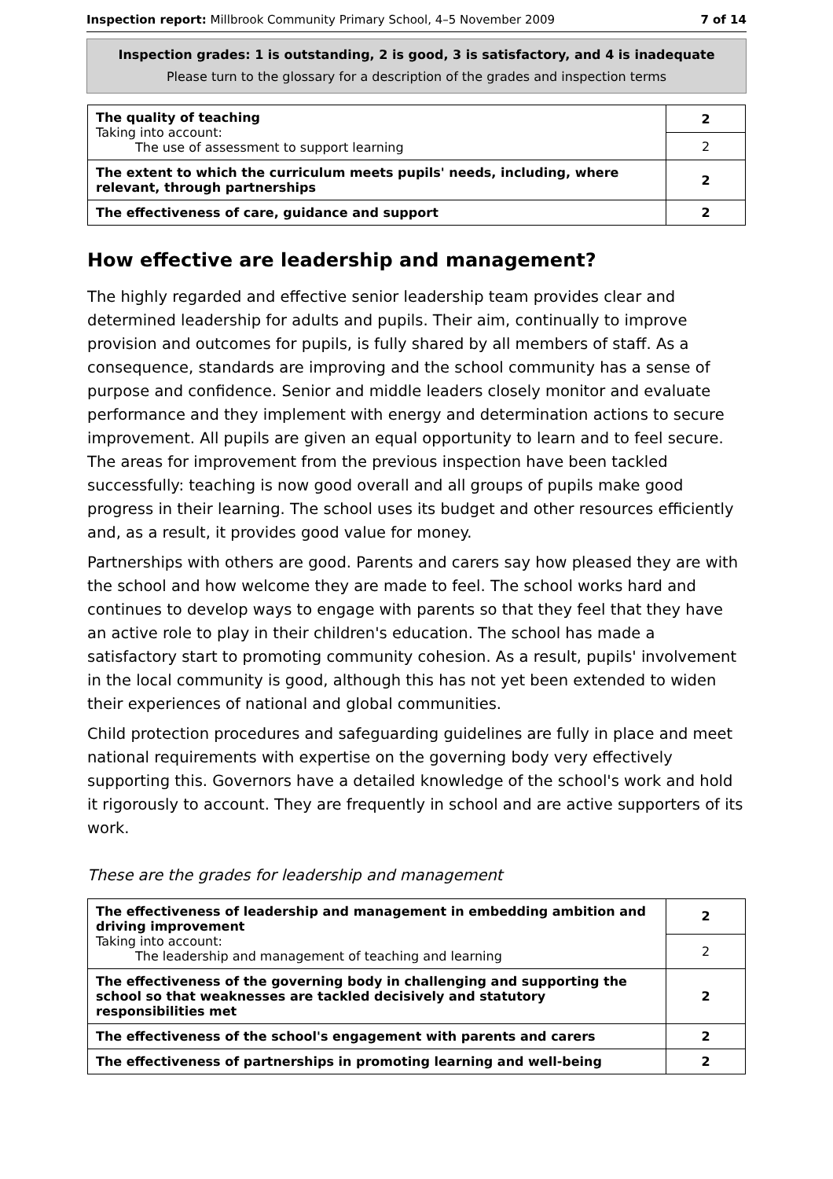Inspection report: Millbrook Community Primary School, 4–5 November 2009 7 of 14
Inspection grades: 1 is outstanding, 2 is good, 3 is satisfactory, and 4 is inadequate
Please turn to the glossary for a description of the grades and inspection terms
| The quality of teaching Taking into account: The use of assessment to support learning | 2 |
| | 2 |
| The extent to which the curriculum meets pupils' needs, including, where relevant, through partnerships | 2 |
| The effectiveness of care, guidance and support | 2 |
How effective are leadership and management?
The highly regarded and effective senior leadership team provides clear and determined leadership for adults and pupils. Their aim, continually to improve provision and outcomes for pupils, is fully shared by all members of staff. As a consequence, standards are improving and the school community has a sense of purpose and confidence. Senior and middle leaders closely monitor and evaluate performance and they implement with energy and determination actions to secure improvement. All pupils are given an equal opportunity to learn and to feel secure. The areas for improvement from the previous inspection have been tackled successfully: teaching is now good overall and all groups of pupils make good progress in their learning. The school uses its budget and other resources efficiently and, as a result, it provides good value for money.
Partnerships with others are good. Parents and carers say how pleased they are with the school and how welcome they are made to feel. The school works hard and continues to develop ways to engage with parents so that they feel that they have an active role to play in their children's education. The school has made a satisfactory start to promoting community cohesion. As a result, pupils' involvement in the local community is good, although this has not yet been extended to widen their experiences of national and global communities.
Child protection procedures and safeguarding guidelines are fully in place and meet national requirements with expertise on the governing body very effectively supporting this. Governors have a detailed knowledge of the school's work and hold it rigorously to account. They are frequently in school and are active supporters of its work.
These are the grades for leadership and management
| The effectiveness of leadership and management in embedding ambition and driving improvement Taking into account: The leadership and management of teaching and learning | 2 |
| | 2 |
| The effectiveness of the governing body in challenging and supporting the school so that weaknesses are tackled decisively and statutory responsibilities met | 2 |
| The effectiveness of the school's engagement with parents and carers | 2 |
| The effectiveness of partnerships in promoting learning and well-being | 2 |